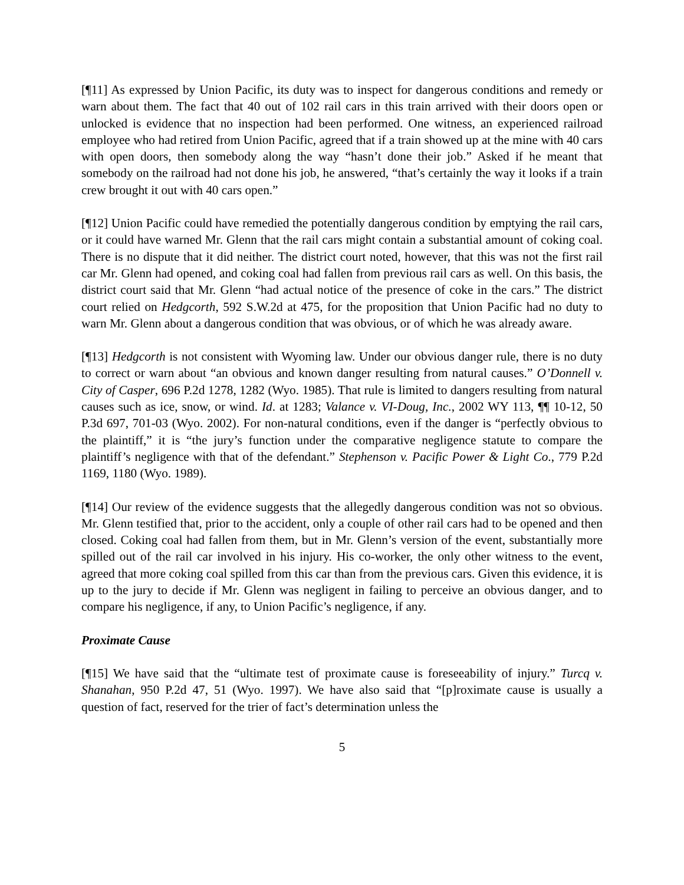[¶11] As expressed by Union Pacific, its duty was to inspect for dangerous conditions and remedy or warn about them. The fact that 40 out of 102 rail cars in this train arrived with their doors open or unlocked is evidence that no inspection had been performed. One witness, an experienced railroad employee who had retired from Union Pacific, agreed that if a train showed up at the mine with 40 cars with open doors, then somebody along the way “hasn’t done their job.” Asked if he meant that somebody on the railroad had not done his job, he answered, “that’s certainly the way it looks if a train crew brought it out with 40 cars open.”
[¶12] Union Pacific could have remedied the potentially dangerous condition by emptying the rail cars, or it could have warned Mr. Glenn that the rail cars might contain a substantial amount of coking coal. There is no dispute that it did neither. The district court noted, however, that this was not the first rail car Mr. Glenn had opened, and coking coal had fallen from previous rail cars as well. On this basis, the district court said that Mr. Glenn “had actual notice of the presence of coke in the cars.” The district court relied on Hedgcorth, 592 S.W.2d at 475, for the proposition that Union Pacific had no duty to warn Mr. Glenn about a dangerous condition that was obvious, or of which he was already aware.
[¶13] Hedgcorth is not consistent with Wyoming law. Under our obvious danger rule, there is no duty to correct or warn about “an obvious and known danger resulting from natural causes.” O’Donnell v. City of Casper, 696 P.2d 1278, 1282 (Wyo. 1985). That rule is limited to dangers resulting from natural causes such as ice, snow, or wind. Id. at 1283; Valance v. VI-Doug, Inc., 2002 WY 113, ¶¶ 10-12, 50 P.3d 697, 701-03 (Wyo. 2002). For non-natural conditions, even if the danger is “perfectly obvious to the plaintiff,” it is “the jury’s function under the comparative negligence statute to compare the plaintiff’s negligence with that of the defendant.” Stephenson v. Pacific Power & Light Co., 779 P.2d 1169, 1180 (Wyo. 1989).
[¶14] Our review of the evidence suggests that the allegedly dangerous condition was not so obvious. Mr. Glenn testified that, prior to the accident, only a couple of other rail cars had to be opened and then closed. Coking coal had fallen from them, but in Mr. Glenn’s version of the event, substantially more spilled out of the rail car involved in his injury. His co-worker, the only other witness to the event, agreed that more coking coal spilled from this car than from the previous cars. Given this evidence, it is up to the jury to decide if Mr. Glenn was negligent in failing to perceive an obvious danger, and to compare his negligence, if any, to Union Pacific’s negligence, if any.
Proximate Cause
[¶15] We have said that the “ultimate test of proximate cause is foreseeability of injury.” Turcq v. Shanahan, 950 P.2d 47, 51 (Wyo. 1997). We have also said that “[p]roximate cause is usually a question of fact, reserved for the trier of fact’s determination unless the
5